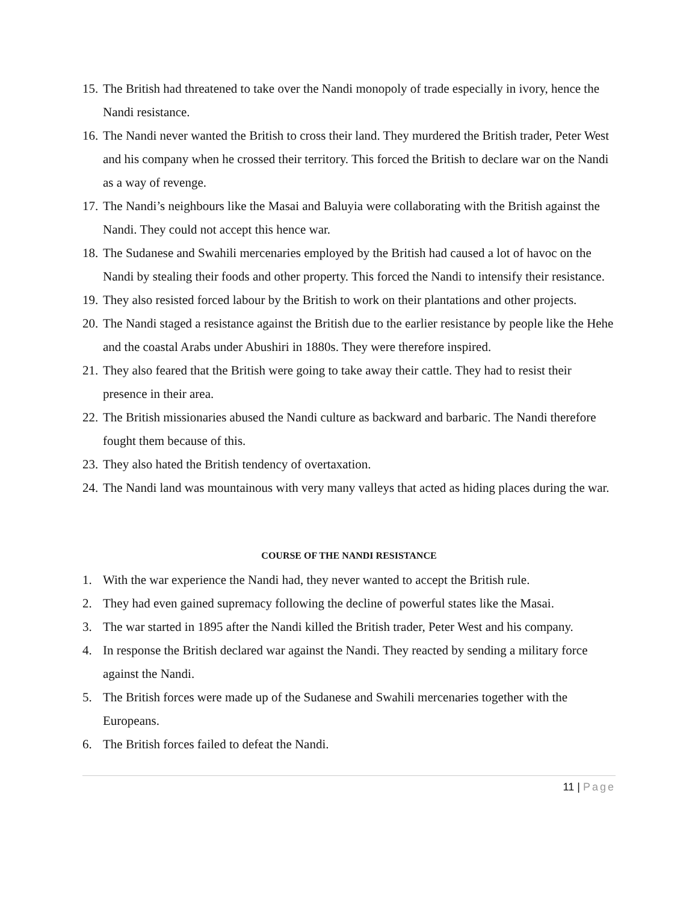15. The British had threatened to take over the Nandi monopoly of trade especially in ivory, hence the Nandi resistance.
16. The Nandi never wanted the British to cross their land. They murdered the British trader, Peter West and his company when he crossed their territory. This forced the British to declare war on the Nandi as a way of revenge.
17. The Nandi’s neighbours like the Masai and Baluyia were collaborating with the British against the Nandi. They could not accept this hence war.
18. The Sudanese and Swahili mercenaries employed by the British had caused a lot of havoc on the Nandi by stealing their foods and other property. This forced the Nandi to intensify their resistance.
19. They also resisted forced labour by the British to work on their plantations and other projects.
20. The Nandi staged a resistance against the British due to the earlier resistance by people like the Hehe and the coastal Arabs under Abushiri in 1880s. They were therefore inspired.
21. They also feared that the British were going to take away their cattle. They had to resist their presence in their area.
22. The British missionaries abused the Nandi culture as backward and barbaric. The Nandi therefore fought them because of this.
23. They also hated the British tendency of overtaxation.
24. The Nandi land was mountainous with very many valleys that acted as hiding places during the war.
COURSE OF THE NANDI RESISTANCE
1. With the war experience the Nandi had, they never wanted to accept the British rule.
2. They had even gained supremacy following the decline of powerful states like the Masai.
3. The war started in 1895 after the Nandi killed the British trader, Peter West and his company.
4. In response the British declared war against the Nandi. They reacted by sending a military force against the Nandi.
5. The British forces were made up of the Sudanese and Swahili mercenaries together with the Europeans.
6. The British forces failed to defeat the Nandi.
11 | Page